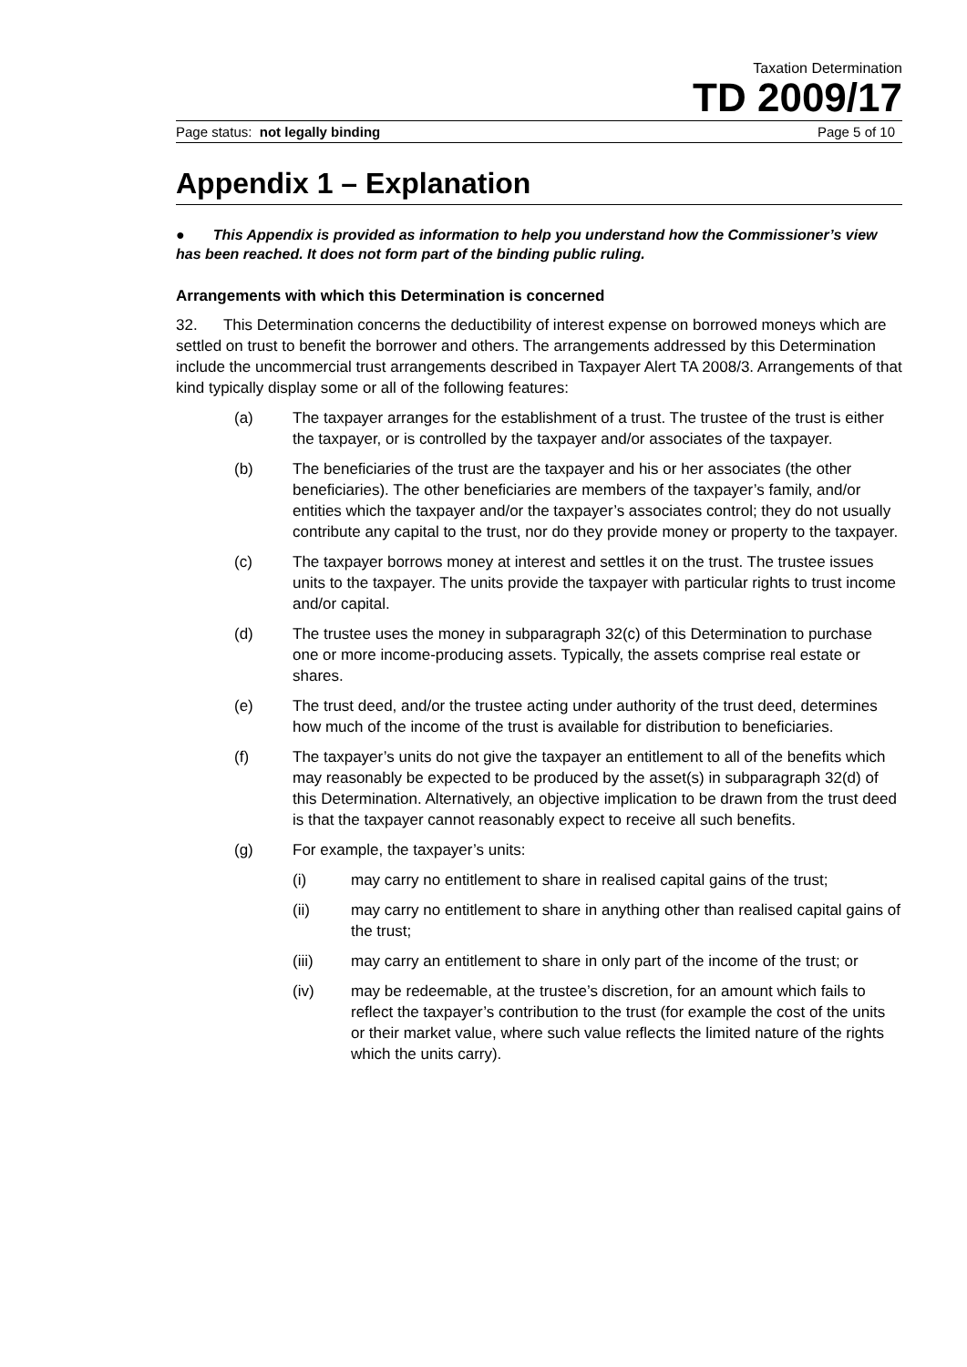Taxation Determination
TD 2009/17
Page status: not legally binding Page 5 of 10
Appendix 1 – Explanation
● This Appendix is provided as information to help you understand how the Commissioner’s view has been reached. It does not form part of the binding public ruling.
Arrangements with which this Determination is concerned
32. This Determination concerns the deductibility of interest expense on borrowed moneys which are settled on trust to benefit the borrower and others. The arrangements addressed by this Determination include the uncommercial trust arrangements described in Taxpayer Alert TA 2008/3. Arrangements of that kind typically display some or all of the following features:
(a) The taxpayer arranges for the establishment of a trust. The trustee of the trust is either the taxpayer, or is controlled by the taxpayer and/or associates of the taxpayer.
(b) The beneficiaries of the trust are the taxpayer and his or her associates (the other beneficiaries). The other beneficiaries are members of the taxpayer’s family, and/or entities which the taxpayer and/or the taxpayer’s associates control; they do not usually contribute any capital to the trust, nor do they provide money or property to the taxpayer.
(c) The taxpayer borrows money at interest and settles it on the trust. The trustee issues units to the taxpayer. The units provide the taxpayer with particular rights to trust income and/or capital.
(d) The trustee uses the money in subparagraph 32(c) of this Determination to purchase one or more income-producing assets. Typically, the assets comprise real estate or shares.
(e) The trust deed, and/or the trustee acting under authority of the trust deed, determines how much of the income of the trust is available for distribution to beneficiaries.
(f) The taxpayer’s units do not give the taxpayer an entitlement to all of the benefits which may reasonably be expected to be produced by the asset(s) in subparagraph 32(d) of this Determination. Alternatively, an objective implication to be drawn from the trust deed is that the taxpayer cannot reasonably expect to receive all such benefits.
(g) For example, the taxpayer’s units:
(i) may carry no entitlement to share in realised capital gains of the trust;
(ii) may carry no entitlement to share in anything other than realised capital gains of the trust;
(iii) may carry an entitlement to share in only part of the income of the trust; or
(iv) may be redeemable, at the trustee’s discretion, for an amount which fails to reflect the taxpayer’s contribution to the trust (for example the cost of the units or their market value, where such value reflects the limited nature of the rights which the units carry).